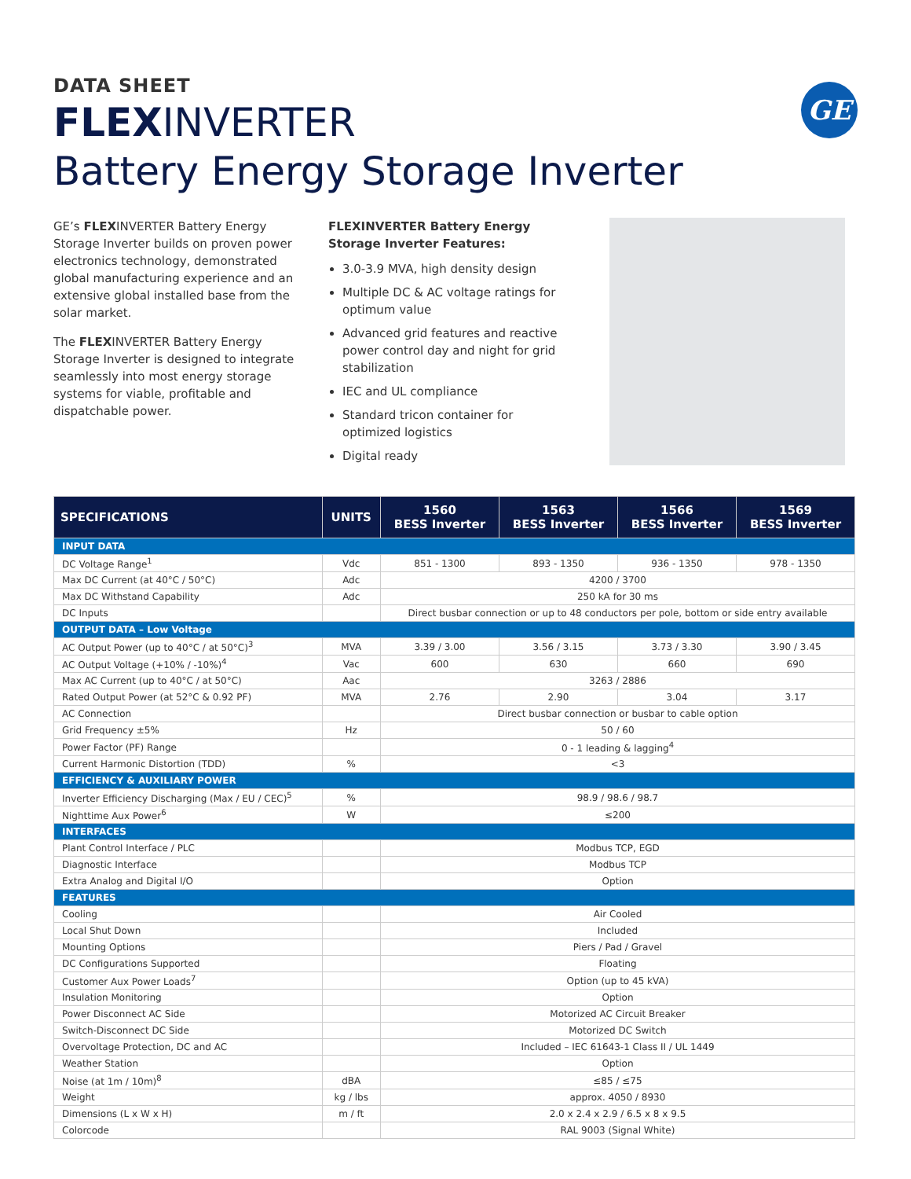DATA SHEET
FLEXINVERTER
Battery Energy Storage Inverter
GE
GE’s FLEXINVERTER Battery Energy Storage Inverter builds on proven power electronics technology, demonstrated global manufacturing experience and an extensive global installed base from the solar market.
The FLEXINVERTER Battery Energy Storage Inverter is designed to integrate seamlessly into most energy storage systems for viable, profitable and dispatchable power.
FLEXINVERTER Battery Energy Storage Inverter Features:
3.0-3.9 MVA, high density design
Multiple DC & AC voltage ratings for optimum value
Advanced grid features and reactive power control day and night for grid stabilization
IEC and UL compliance
Standard tricon container for optimized logistics
Digital ready
| SPECIFICATIONS | UNITS | 1560 BESS Inverter | 1563 BESS Inverter | 1566 BESS Inverter | 1569 BESS Inverter |
| --- | --- | --- | --- | --- | --- |
| INPUT DATA | | | | | |
| DC Voltage Range<sup>1</sup> | Vdc | 851 - 1300 | 893 - 1350 | 936 - 1350 | 978 - 1350 |
| Max DC Current (at 40°C / 50°C) | Adc | 4200 / 3700 | | | |
| Max DC Withstand Capability | Adc | 250 kA for 30 ms | | | |
| DC Inputs | | Direct busbar connection or up to 48 conductors per pole, bottom or side entry available | | | |
| OUTPUT DATA – Low Voltage | | | | | |
| AC Output Power (up to 40°C / at 50°C)<sup>3</sup> | MVA | 3.39 / 3.00 | 3.56 / 3.15 | 3.73 / 3.30 | 3.90 / 3.45 |
| AC Output Voltage (+10% / -10%)<sup>4</sup> | Vac | 600 | 630 | 660 | 690 |
| Max AC Current (up to 40°C / at 50°C) | Aac | 3263 / 2886 | | | |
| Rated Output Power (at 52°C & 0.92 PF) | MVA | 2.76 | 2.90 | 3.04 | 3.17 |
| AC Connection | | Direct busbar connection or busbar to cable option | | | |
| Grid Frequency ±5% | Hz | 50 / 60 | | | |
| Power Factor (PF) Range | | 0 - 1 leading & lagging<sup>4</sup> | | | |
| Current Harmonic Distortion (TDD) | % | <3 | | | |
| EFFICIENCY & AUXILIARY POWER | | | | | |
| Inverter Efficiency Discharging (Max / EU / CEC)<sup>5</sup> | % | 98.9 / 98.6 / 98.7 | | | |
| Nighttime Aux Power<sup>6</sup> | W | ≤200 | | | |
| INTERFACES | | | | | |
| Plant Control Interface / PLC | | Modbus TCP, EGD | | | |
| Diagnostic Interface | | Modbus TCP | | | |
| Extra Analog and Digital I/O | | Option | | | |
| FEATURES | | | | | |
| Cooling | | Air Cooled | | | |
| Local Shut Down | | Included | | | |
| Mounting Options | | Piers / Pad / Gravel | | | |
| DC Configurations Supported | | Floating | | | |
| Customer Aux Power Loads<sup>7</sup> | | Option (up to 45 kVA) | | | |
| Insulation Monitoring | | Option | | | |
| Power Disconnect AC Side | | Motorized AC Circuit Breaker | | | |
| Switch-Disconnect DC Side | | Motorized DC Switch | | | |
| Overvoltage Protection, DC and AC | | Included – IEC 61643-1 Class II / UL 1449 | | | |
| Weather Station | | Option | | | |
| Noise (at 1m / 10m)<sup>8</sup> | dBA | ≤85 / ≤75 | | | |
| Weight | kg / lbs | approx. 4050 / 8930 | | | |
| Dimensions (L x W x H) | m / ft | 2.0 x 2.4 x 2.9 / 6.5 x 8 x 9.5 | | | |
| Colorcode | | RAL 9003 (Signal White) | | | |